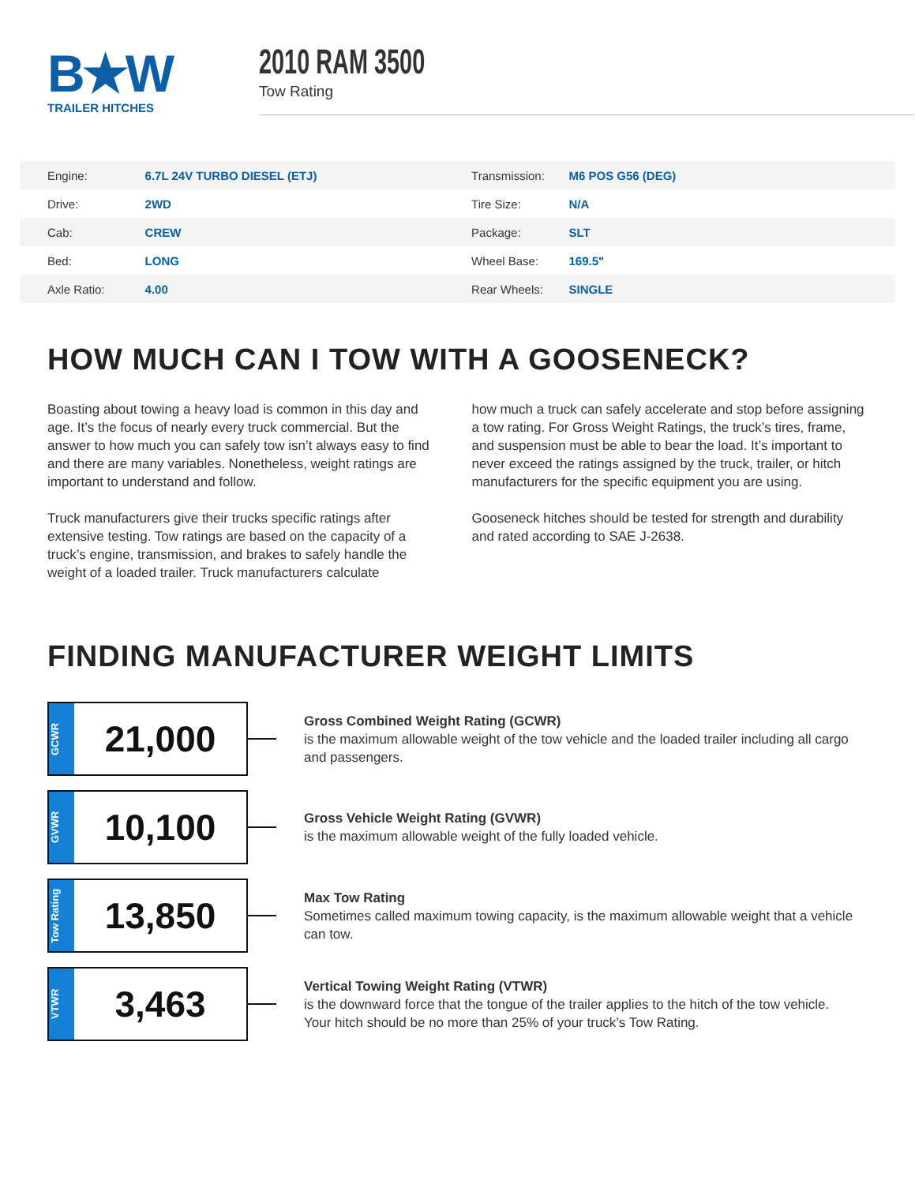B★W
TRAILER HITCHES
2010 RAM 3500
Tow Rating
| Engine: | 6.7L 24V TURBO DIESEL (ETJ) | Transmission: | M6 POS G56 (DEG) |
| Drive: | 2WD | Tire Size: | N/A |
| Cab: | CREW | Package: | SLT |
| Bed: | LONG | Wheel Base: | 169.5" |
| Axle Ratio: | 4.00 | Rear Wheels: | SINGLE |
HOW MUCH CAN I TOW WITH A GOOSENECK?
Boasting about towing a heavy load is common in this day and age. It’s the focus of nearly every truck commercial. But the answer to how much you can safely tow isn’t always easy to find and there are many variables. Nonetheless, weight ratings are important to understand and follow.
Truck manufacturers give their trucks specific ratings after extensive testing. Tow ratings are based on the capacity of a truck’s engine, transmission, and brakes to safely handle the weight of a loaded trailer. Truck manufacturers calculate
how much a truck can safely accelerate and stop before assigning a tow rating. For Gross Weight Ratings, the truck’s tires, frame, and suspension must be able to bear the load. It’s important to never exceed the ratings assigned by the truck, trailer, or hitch manufacturers for the specific equipment you are using.
Gooseneck hitches should be tested for strength and durability and rated according to SAE J-2638.
FINDING MANUFACTURER WEIGHT LIMITS
GCWR
21,000
Gross Combined Weight Rating (GCWR)
is the maximum allowable weight of the tow vehicle and the loaded trailer including all cargo and passengers.
GVWR
10,100
Gross Vehicle Weight Rating (GVWR)
is the maximum allowable weight of the fully loaded vehicle.
Tow Rating
13,850
Max Tow Rating
Sometimes called maximum towing capacity, is the maximum allowable weight that a vehicle can tow.
VTWR
3,463
Vertical Towing Weight Rating (VTWR)
is the downward force that the tongue of the trailer applies to the hitch of the tow vehicle. Your hitch should be no more than 25% of your truck’s Tow Rating.